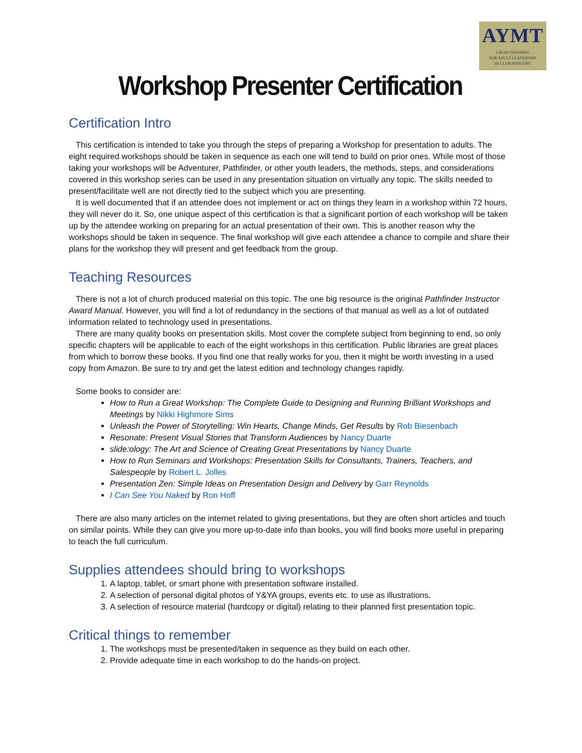AYMT
CROSS TRAINING
FOR ADULT LEADERSHIP
IN CLUB MINISTRY
Workshop Presenter Certification
Certification Intro
This certification is intended to take you through the steps of preparing a Workshop for presentation to adults. The eight required workshops should be taken in sequence as each one will tend to build on prior ones. While most of those taking your workshops will be Adventurer, Pathfinder, or other youth leaders, the methods, steps, and considerations covered in this workshop series can be used in any presentation situation on virtually any topic. The skills needed to present/facilitate well are not directly tied to the subject which you are presenting.
It is well documented that if an attendee does not implement or act on things they learn in a workshop within 72 hours, they will never do it. So, one unique aspect of this certification is that a significant portion of each workshop will be taken up by the attendee working on preparing for an actual presentation of their own. This is another reason why the workshops should be taken in sequence. The final workshop will give each attendee a chance to compile and share their plans for the workshop they will present and get feedback from the group.
Teaching Resources
There is not a lot of church produced material on this topic. The one big resource is the original Pathfinder Instructor Award Manual. However, you will find a lot of redundancy in the sections of that manual as well as a lot of outdated information related to technology used in presentations.
There are many quality books on presentation skills. Most cover the complete subject from beginning to end, so only specific chapters will be applicable to each of the eight workshops in this certification. Public libraries are great places from which to borrow these books. If you find one that really works for you, then it might be worth investing in a used copy from Amazon. Be sure to try and get the latest edition and technology changes rapidly.
Some books to consider are:
How to Run a Great Workshop: The Complete Guide to Designing and Running Brilliant Workshops and Meetings by Nikki Highmore Sims
Unleash the Power of Storytelling: Win Hearts, Change Minds, Get Results by Rob Biesenbach
Resonate: Present Visual Stories that Transform Audiences by Nancy Duarte
slide:ology: The Art and Science of Creating Great Presentations by Nancy Duarte
How to Run Seminars and Workshops: Presentation Skills for Consultants, Trainers, Teachers, and Salespeople by Robert L. Jolles
Presentation Zen: Simple Ideas on Presentation Design and Delivery by Garr Reynolds
I Can See You Naked by Ron Hoff
There are also many articles on the internet related to giving presentations, but they are often short articles and touch on similar points. While they can give you more up-to-date info than books, you will find books more useful in preparing to teach the full curriculum.
Supplies attendees should bring to workshops
1. A laptop, tablet, or smart phone with presentation software installed.
2. A selection of personal digital photos of Y&YA groups, events etc. to use as illustrations.
3. A selection of resource material (hardcopy or digital) relating to their planned first presentation topic.
Critical things to remember
1. The workshops must be presented/taken in sequence as they build on each other.
2. Provide adequate time in each workshop to do the hands-on project.